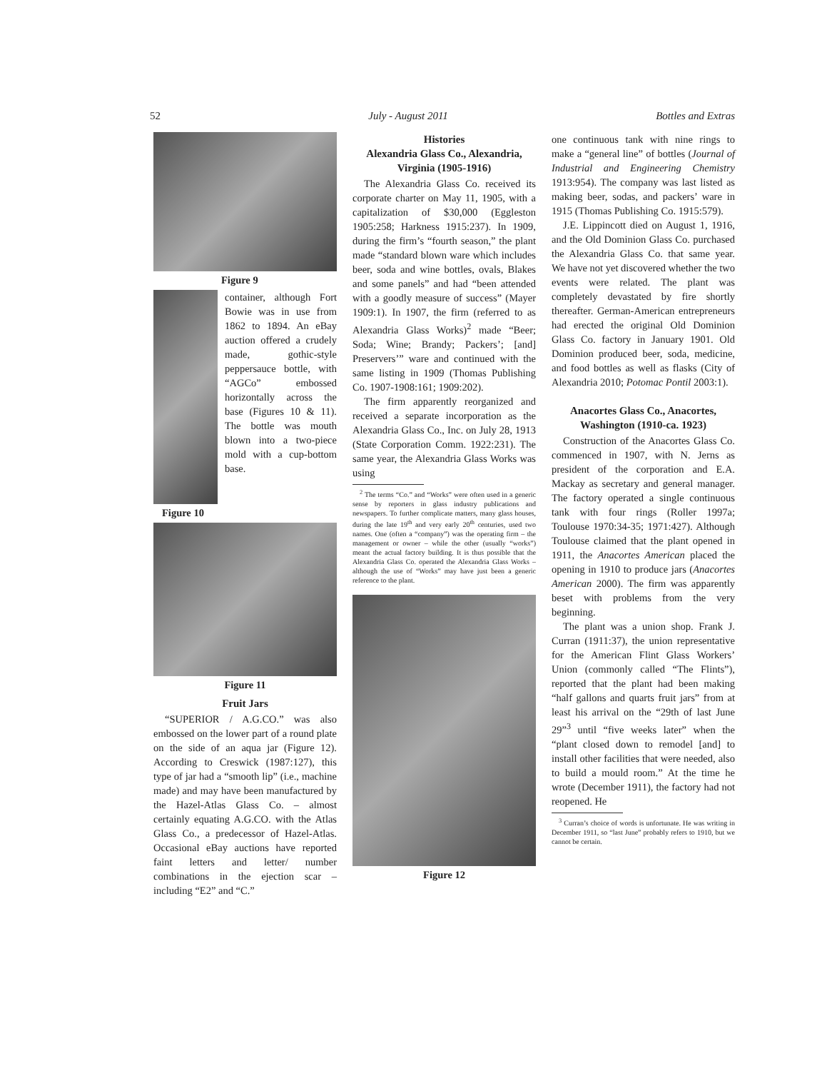52 July - August 2011 Bottles and Extras
Figure 9
container, although Fort Bowie was in use from 1862 to 1894. An eBay auction offered a crudely made, gothic-style peppersauce bottle, with “AGCo” embossed horizontally across the base (Figures 10 & 11). The bottle was mouth blown into a two-piece mold with a cup-bottom base.
Figure 10
Figure 11
Fruit Jars
“SUPERIOR / A.G.CO.” was also embossed on the lower part of a round plate on the side of an aqua jar (Figure 12). According to Creswick (1987:127), this type of jar had a “smooth lip” (i.e., machine made) and may have been manufactured by the Hazel-Atlas Glass Co. – almost certainly equating A.G.CO. with the Atlas Glass Co., a predecessor of Hazel-Atlas. Occasional eBay auctions have reported faint letters and letter/ number combinations in the ejection scar – including “E2” and “C.”
Histories
Alexandria Glass Co., Alexandria, Virginia (1905-1916)
The Alexandria Glass Co. received its corporate charter on May 11, 1905, with a capitalization of $30,000 (Eggleston 1905:258; Harkness 1915:237). In 1909, during the firm’s “fourth season,” the plant made “standard blown ware which includes beer, soda and wine bottles, ovals, Blakes and some panels” and had “been attended with a goodly measure of success” (Mayer 1909:1). In 1907, the firm (referred to as Alexandria Glass Works)<sup>2</sup> made “Beer; Soda; Wine; Brandy; Packers’; [and] Preservers’” ware and continued with the same listing in 1909 (Thomas Publishing Co. 1907-1908:161; 1909:202).
The firm apparently reorganized and received a separate incorporation as the Alexandria Glass Co., Inc. on July 28, 1913 (State Corporation Comm. 1922:231). The same year, the Alexandria Glass Works was using
<sup>2</sup> The terms “Co.” and “Works” were often used in a generic sense by reporters in glass industry publications and newspapers. To further complicate matters, many glass houses, during the late 19<sup>th</sup> and very early 20<sup>th</sup> centuries, used two names. One (often a “company”) was the operating firm – the management or owner – while the other (usually “works”) meant the actual factory building. It is thus possible that the Alexandria Glass Co. operated the Alexandria Glass Works – although the use of “Works” may have just been a generic reference to the plant.
Figure 12
one continuous tank with nine rings to make a “general line” of bottles (Journal of Industrial and Engineering Chemistry 1913:954). The company was last listed as making beer, sodas, and packers’ ware in 1915 (Thomas Publishing Co. 1915:579).
J.E. Lippincott died on August 1, 1916, and the Old Dominion Glass Co. purchased the Alexandria Glass Co. that same year. We have not yet discovered whether the two events were related. The plant was completely devastated by fire shortly thereafter. German-American entrepreneurs had erected the original Old Dominion Glass Co. factory in January 1901. Old Dominion produced beer, soda, medicine, and food bottles as well as flasks (City of Alexandria 2010; Potomac Pontil 2003:1).
Anacortes Glass Co., Anacortes, Washington (1910-ca. 1923)
Construction of the Anacortes Glass Co. commenced in 1907, with N. Jerns as president of the corporation and E.A. Mackay as secretary and general manager. The factory operated a single continuous tank with four rings (Roller 1997a; Toulouse 1970:34-35; 1971:427). Although Toulouse claimed that the plant opened in 1911, the Anacortes American placed the opening in 1910 to produce jars (Anacortes American 2000). The firm was apparently beset with problems from the very beginning.
The plant was a union shop. Frank J. Curran (1911:37), the union representative for the American Flint Glass Workers’ Union (commonly called “The Flints”), reported that the plant had been making “half gallons and quarts fruit jars” from at least his arrival on the “29th of last June 29”<sup>3</sup> until “five weeks later” when the “plant closed down to remodel [and] to install other facilities that were needed, also to build a mould room.” At the time he wrote (December 1911), the factory had not reopened. He
<sup>3</sup> Curran’s choice of words is unfortunate. He was writing in December 1911, so “last June” probably refers to 1910, but we cannot be certain.